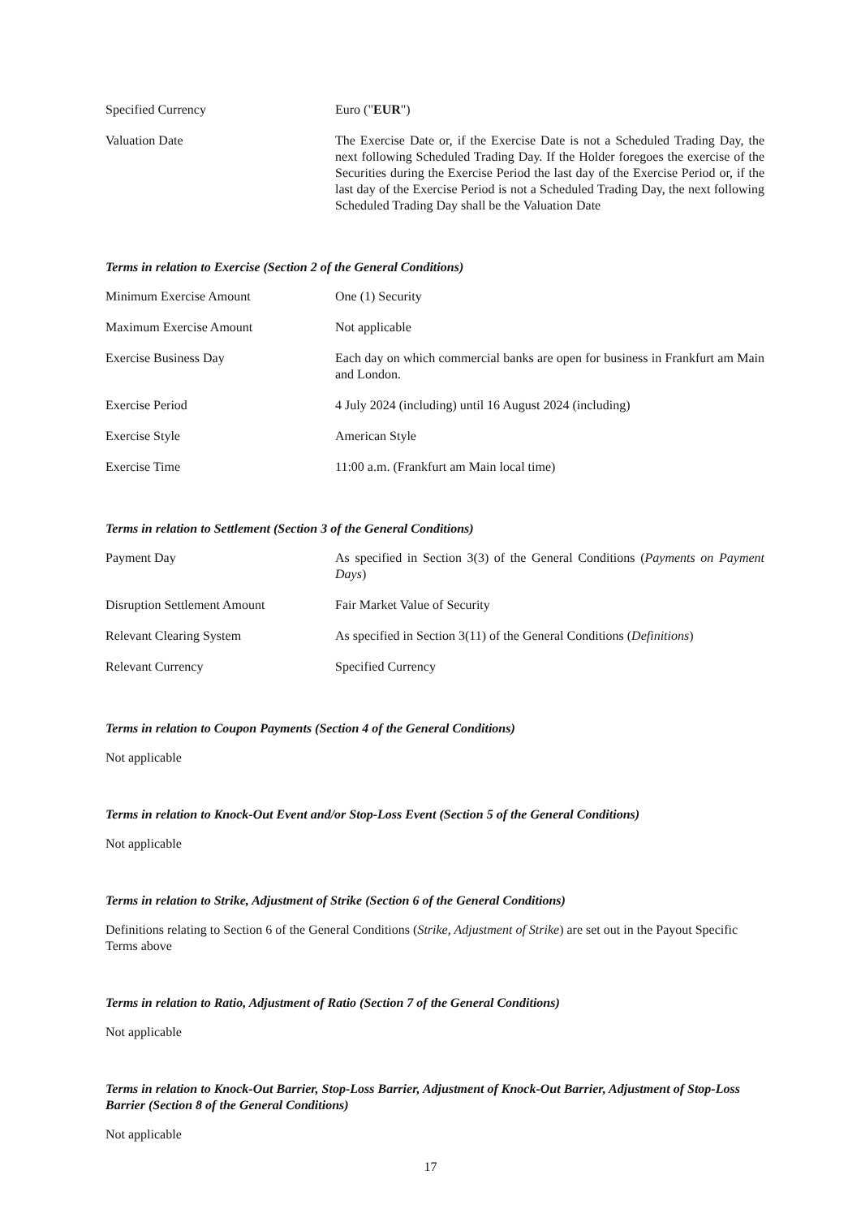| Specified Currency | Euro (" EUR ") |
| Valuation Date | The Exercise Date or, if the Exercise Date is not a Scheduled Trading Day, the next following Scheduled Trading Day. If the Holder foregoes the exercise of the Securities during the Exercise Period the last day of the Exercise Period or, if the last day of the Exercise Period is not a Scheduled Trading Day, the next following Scheduled Trading Day shall be the Valuation Date |
Terms in relation to Exercise (Section 2 of the General Conditions)
| Minimum Exercise Amount | One (1) Security |
| Maximum Exercise Amount | Not applicable |
| Exercise Business Day | Each day on which commercial banks are open for business in Frankfurt am Main and London. |
| Exercise Period | 4 July 2024 (including) until 16 August 2024 (including) |
| Exercise Style | American Style |
| Exercise Time | 11:00 a.m. (Frankfurt am Main local time) |
Terms in relation to Settlement (Section 3 of the General Conditions)
| Payment Day | As specified in Section 3(3) of the General Conditions ( Payments on Payment Days ) |
| Disruption Settlement Amount | Fair Market Value of Security |
| Relevant Clearing System | As specified in Section 3(11) of the General Conditions ( Definitions ) |
| Relevant Currency | Specified Currency |
Terms in relation to Coupon Payments (Section 4 of the General Conditions)
Not applicable
Terms in relation to Knock-Out Event and/or Stop-Loss Event (Section 5 of the General Conditions)
Not applicable
Terms in relation to Strike, Adjustment of Strike (Section 6 of the General Conditions)
Definitions relating to Section 6 of the General Conditions (Strike, Adjustment of Strike) are set out in the Payout Specific Terms above
Terms in relation to Ratio, Adjustment of Ratio (Section 7 of the General Conditions)
Not applicable
Terms in relation to Knock-Out Barrier, Stop-Loss Barrier, Adjustment of Knock-Out Barrier, Adjustment of Stop-Loss Barrier (Section 8 of the General Conditions)
Not applicable
17